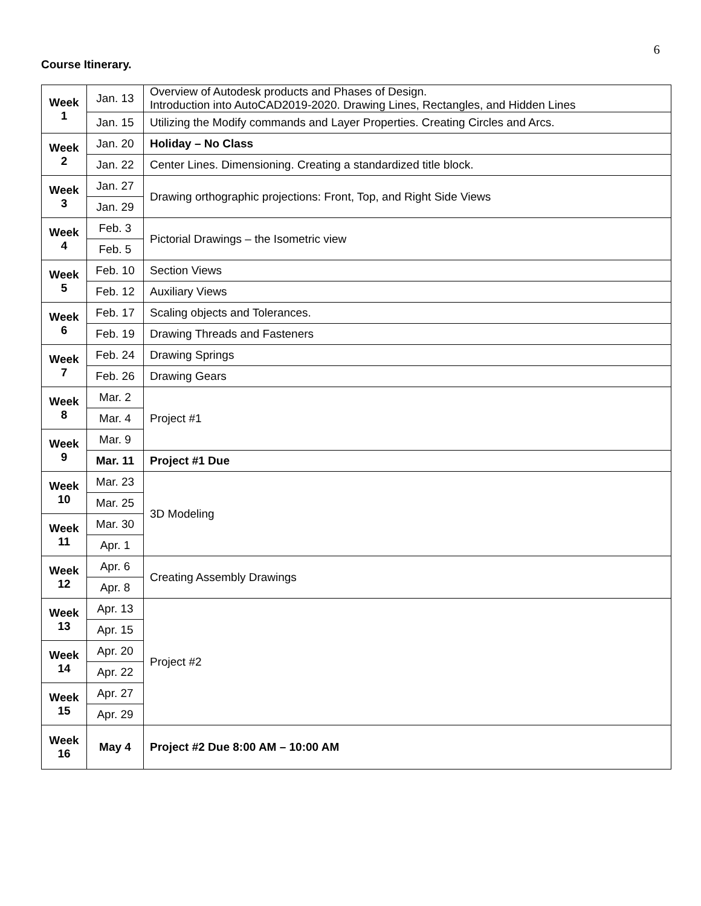6
Course Itinerary.
| Week 1 | Jan. 13 | Overview of Autodesk products and Phases of Design. Introduction into AutoCAD2019-2020. Drawing Lines, Rectangles, and Hidden Lines |
| | Jan. 15 | Utilizing the Modify commands and Layer Properties. Creating Circles and Arcs. |
| Week 2 | Jan. 20 | Holiday – No Class |
| | Jan. 22 | Center Lines. Dimensioning. Creating a standardized title block. |
| Week 3 | Jan. 27 | Drawing orthographic projections: Front, Top, and Right Side Views |
| | Jan. 29 | |
| Week 4 | Feb. 3 | Pictorial Drawings – the Isometric view |
| | Feb. 5 | |
| Week 5 | Feb. 10 | Section Views |
| | Feb. 12 | Auxiliary Views |
| Week 6 | Feb. 17 | Scaling objects and Tolerances. |
| | Feb. 19 | Drawing Threads and Fasteners |
| Week 7 | Feb. 24 | Drawing Springs |
| | Feb. 26 | Drawing Gears |
| Week 8 | Mar. 2 | Project #1 |
| | Mar. 4 | |
| Week 9 | Mar. 9 | |
| | Mar. 11 | Project #1 Due |
| Week 10 | Mar. 23 | 3D Modeling |
| | Mar. 25 | |
| Week 11 | Mar. 30 | |
| | Apr. 1 | |
| Week 12 | Apr. 6 | Creating Assembly Drawings |
| | Apr. 8 | |
| Week 13 | Apr. 13 | Project #2 |
| | Apr. 15 | |
| Week 14 | Apr. 20 | |
| | Apr. 22 | |
| Week 15 | Apr. 27 | |
| | Apr. 29 | |
| Week 16 | May 4 | Project #2 Due 8:00 AM – 10:00 AM |